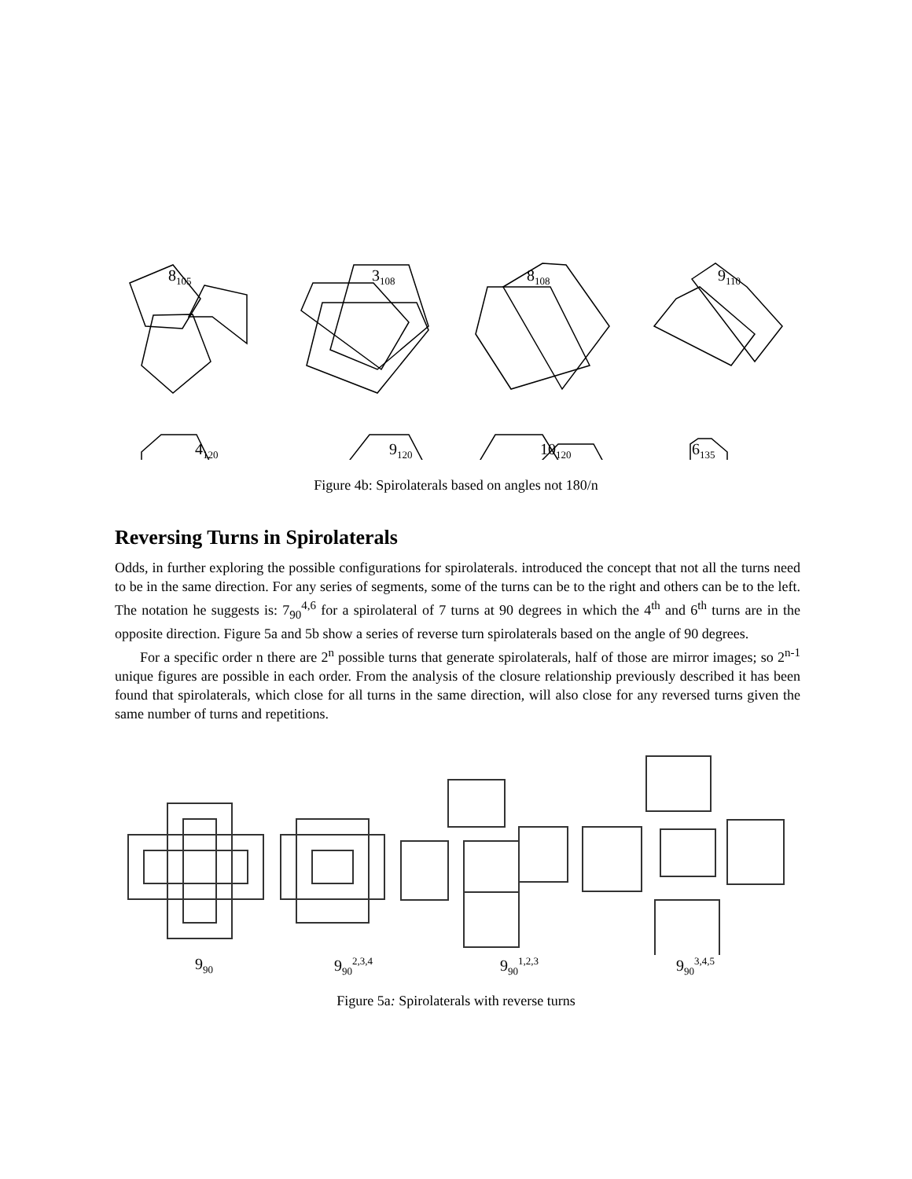8<sub>105</sub> 3<sub>108</sub> 8<sub>108</sub> 9<sub>110</sub>
4<sub>120</sub> 9<sub>120</sub> 10<sub>120</sub> 6<sub>135</sub>
Figure 4b: Spirolaterals based on angles not 180/n
Reversing Turns in Spirolaterals
Odds, in further exploring the possible configurations for spirolaterals. introduced the concept that not all the turns need to be in the same direction. For any series of segments, some of the turns can be to the right and others can be to the left. The notation he suggests is: 7<sub>90</sub><sup>4,6</sup> for a spirolateral of 7 turns at 90 degrees in which the 4<sup>th</sup> and 6<sup>th</sup> turns are in the opposite direction. Figure 5a and 5b show a series of reverse turn spirolaterals based on the angle of 90 degrees.
For a specific order n there are 2<sup>n</sup> possible turns that generate spirolaterals, half of those are mirror images; so 2<sup>n-1</sup> unique figures are possible in each order. From the analysis of the closure relationship previously described it has been found that spirolaterals, which close for all turns in the same direction, will also close for any reversed turns given the same number of turns and repetitions.
9<sub>90</sub> 9<sub>90</sub><sup>2,3,4</sup> 9<sub>90</sub><sup>1,2,3</sup> 9<sub>90</sub><sup>3,4,5</sup>
Figure 5a: Spirolaterals with reverse turns